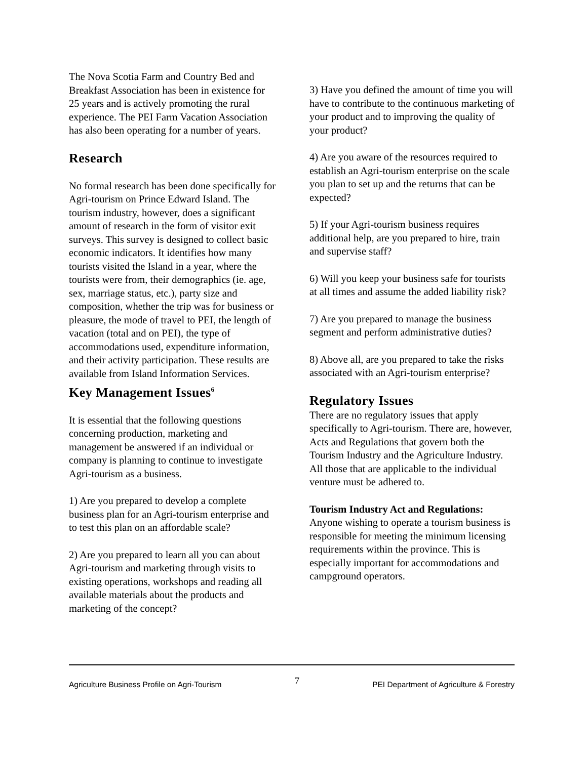The Nova Scotia Farm and Country Bed and Breakfast Association has been in existence for 25 years and is actively promoting the rural experience. The PEI Farm Vacation Association has also been operating for a number of years.
Research
No formal research has been done specifically for Agri-tourism on Prince Edward Island. The tourism industry, however, does a significant amount of research in the form of visitor exit surveys. This survey is designed to collect basic economic indicators. It identifies how many tourists visited the Island in a year, where the tourists were from, their demographics (ie. age, sex, marriage status, etc.), party size and composition, whether the trip was for business or pleasure, the mode of travel to PEI, the length of vacation (total and on PEI), the type of accommodations used, expenditure information, and their activity participation. These results are available from Island Information Services.
Key Management Issues<sup>6</sup>
It is essential that the following questions concerning production, marketing and management be answered if an individual or company is planning to continue to investigate Agri-tourism as a business.
1) Are you prepared to develop a complete business plan for an Agri-tourism enterprise and to test this plan on an affordable scale?
2) Are you prepared to learn all you can about Agri-tourism and marketing through visits to existing operations, workshops and reading all available materials about the products and marketing of the concept?
3) Have you defined the amount of time you will have to contribute to the continuous marketing of your product and to improving the quality of your product?
4) Are you aware of the resources required to establish an Agri-tourism enterprise on the scale you plan to set up and the returns that can be expected?
5) If your Agri-tourism business requires additional help, are you prepared to hire, train and supervise staff?
6) Will you keep your business safe for tourists at all times and assume the added liability risk?
7) Are you prepared to manage the business segment and perform administrative duties?
8) Above all, are you prepared to take the risks associated with an Agri-tourism enterprise?
Regulatory Issues
There are no regulatory issues that apply specifically to Agri-tourism. There are, however, Acts and Regulations that govern both the Tourism Industry and the Agriculture Industry. All those that are applicable to the individual venture must be adhered to.
Tourism Industry Act and Regulations:
Anyone wishing to operate a tourism business is responsible for meeting the minimum licensing requirements within the province. This is especially important for accommodations and campground operators.
Agriculture Business Profile on Agri-Tourism 7 PEI Department of Agriculture & Forestry